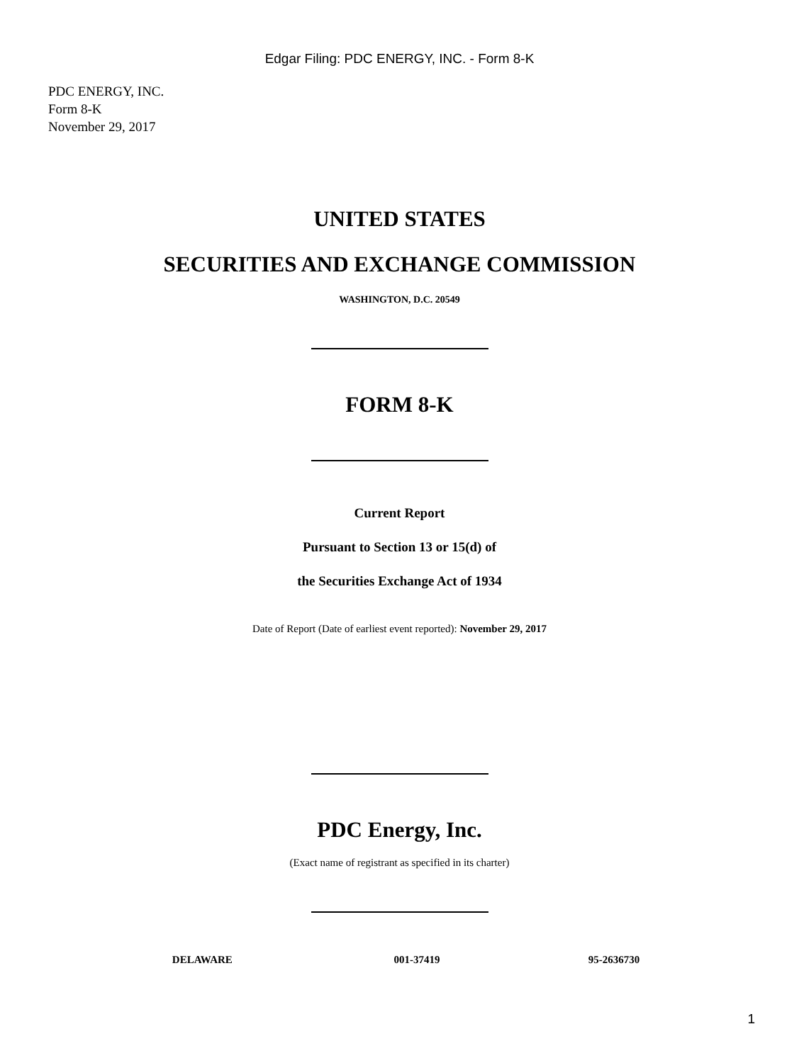Edgar Filing: PDC ENERGY, INC. - Form 8-K
PDC ENERGY, INC.
Form 8-K
November 29, 2017
UNITED STATES
SECURITIES AND EXCHANGE COMMISSION
WASHINGTON, D.C. 20549
FORM 8-K
Current Report
Pursuant to Section 13 or 15(d) of
the Securities Exchange Act of 1934
Date of Report (Date of earliest event reported): November 29, 2017
PDC Energy, Inc.
(Exact name of registrant as specified in its charter)
| DELAWARE | 001-37419 | 95-2636730 |
1